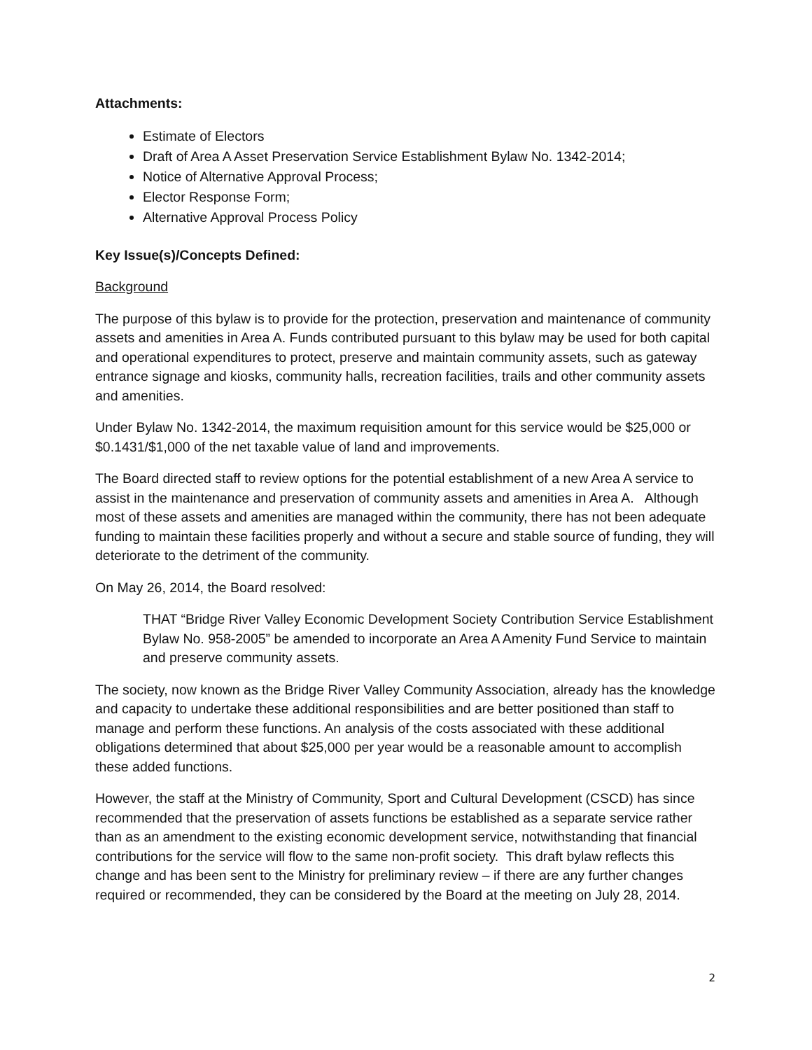Attachments:
Estimate of Electors
Draft of Area A Asset Preservation Service Establishment Bylaw No. 1342-2014;
Notice of Alternative Approval Process;
Elector Response Form;
Alternative Approval Process Policy
Key Issue(s)/Concepts Defined:
Background
The purpose of this bylaw is to provide for the protection, preservation and maintenance of community assets and amenities in Area A. Funds contributed pursuant to this bylaw may be used for both capital and operational expenditures to protect, preserve and maintain community assets, such as gateway entrance signage and kiosks, community halls, recreation facilities, trails and other community assets and amenities.
Under Bylaw No. 1342-2014, the maximum requisition amount for this service would be $25,000 or $0.1431/$1,000 of the net taxable value of land and improvements.
The Board directed staff to review options for the potential establishment of a new Area A service to assist in the maintenance and preservation of community assets and amenities in Area A. Although most of these assets and amenities are managed within the community, there has not been adequate funding to maintain these facilities properly and without a secure and stable source of funding, they will deteriorate to the detriment of the community.
On May 26, 2014, the Board resolved:
THAT “Bridge River Valley Economic Development Society Contribution Service Establishment Bylaw No. 958-2005” be amended to incorporate an Area A Amenity Fund Service to maintain and preserve community assets.
The society, now known as the Bridge River Valley Community Association, already has the knowledge and capacity to undertake these additional responsibilities and are better positioned than staff to manage and perform these functions. An analysis of the costs associated with these additional obligations determined that about $25,000 per year would be a reasonable amount to accomplish these added functions.
However, the staff at the Ministry of Community, Sport and Cultural Development (CSCD) has since recommended that the preservation of assets functions be established as a separate service rather than as an amendment to the existing economic development service, notwithstanding that financial contributions for the service will flow to the same non-profit society. This draft bylaw reflects this change and has been sent to the Ministry for preliminary review – if there are any further changes required or recommended, they can be considered by the Board at the meeting on July 28, 2014.
2